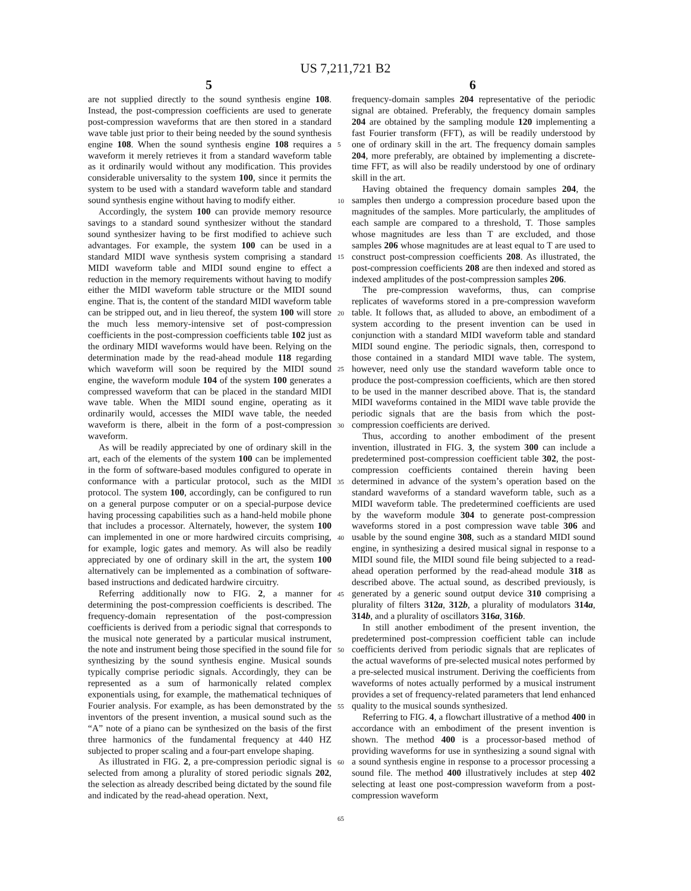US 7,211,721 B2
5 6
are not supplied directly to the sound synthesis engine 108. Instead, the post-compression coefficients are used to generate post-compression waveforms that are then stored in a standard wave table just prior to their being needed by the sound synthesis engine 108. When the sound synthesis engine 108 requires a waveform it merely retrieves it from a standard waveform table as it ordinarily would without any modification. This provides considerable universality to the system 100, since it permits the system to be used with a standard waveform table and standard sound synthesis engine without having to modify either.
Accordingly, the system 100 can provide memory resource savings to a standard sound synthesizer without the standard sound synthesizer having to be first modified to achieve such advantages. For example, the system 100 can be used in a standard MIDI wave synthesis system comprising a standard MIDI waveform table and MIDI sound engine to effect a reduction in the memory requirements without having to modify either the MIDI waveform table structure or the MIDI sound engine. That is, the content of the standard MIDI waveform table can be stripped out, and in lieu thereof, the system 100 will store the much less memory-intensive set of post-compression coefficients in the post-compression coefficients table 102 just as the ordinary MIDI waveforms would have been. Relying on the determination made by the read-ahead module 118 regarding which waveform will soon be required by the MIDI sound engine, the waveform module 104 of the system 100 generates a compressed waveform that can be placed in the standard MIDI wave table. When the MIDI sound engine, operating as it ordinarily would, accesses the MIDI wave table, the needed waveform is there, albeit in the form of a post-compression waveform.
As will be readily appreciated by one of ordinary skill in the art, each of the elements of the system 100 can be implemented in the form of software-based modules configured to operate in conformance with a particular protocol, such as the MIDI protocol. The system 100, accordingly, can be configured to run on a general purpose computer or on a special-purpose device having processing capabilities such as a hand-held mobile phone that includes a processor. Alternately, however, the system 100 can implemented in one or more hardwired circuits comprising, for example, logic gates and memory. As will also be readily appreciated by one of ordinary skill in the art, the system 100 alternatively can be implemented as a combination of software-based instructions and dedicated hardwire circuitry.
Referring additionally now to FIG. 2, a manner for determining the post-compression coefficients is described. The frequency-domain representation of the post-compression coefficients is derived from a periodic signal that corresponds to the musical note generated by a particular musical instrument, the note and instrument being those specified in the sound file for synthesizing by the sound synthesis engine. Musical sounds typically comprise periodic signals. Accordingly, they can be represented as a sum of harmonically related complex exponentials using, for example, the mathematical techniques of Fourier analysis. For example, as has been demonstrated by the inventors of the present invention, a musical sound such as the “A” note of a piano can be synthesized on the basis of the first three harmonics of the fundamental frequency at 440 HZ subjected to proper scaling and a four-part envelope shaping.
As illustrated in FIG. 2, a pre-compression periodic signal is selected from among a plurality of stored periodic signals 202, the selection as already described being dictated by the sound file and indicated by the read-ahead operation. Next,
5
10
15
20
25
30
35
40
45
50
55
60
65
frequency-domain samples 204 representative of the periodic signal are obtained. Preferably, the frequency domain samples 204 are obtained by the sampling module 120 implementing a fast Fourier transform (FFT), as will be readily understood by one of ordinary skill in the art. The frequency domain samples 204, more preferably, are obtained by implementing a discrete-time FFT, as will also be readily understood by one of ordinary skill in the art.
Having obtained the frequency domain samples 204, the samples then undergo a compression procedure based upon the magnitudes of the samples. More particularly, the amplitudes of each sample are compared to a threshold, T. Those samples whose magnitudes are less than T are excluded, and those samples 206 whose magnitudes are at least equal to T are used to construct post-compression coefficients 208. As illustrated, the post-compression coefficients 208 are then indexed and stored as indexed amplitudes of the post-compression samples 206.
The pre-compression waveforms, thus, can comprise replicates of waveforms stored in a pre-compression waveform table. It follows that, as alluded to above, an embodiment of a system according to the present invention can be used in conjunction with a standard MIDI waveform table and standard MIDI sound engine. The periodic signals, then, correspond to those contained in a standard MIDI wave table. The system, however, need only use the standard waveform table once to produce the post-compression coefficients, which are then stored to be used in the manner described above. That is, the standard MIDI waveforms contained in the MIDI wave table provide the periodic signals that are the basis from which the post-compression coefficients are derived.
Thus, according to another embodiment of the present invention, illustrated in FIG. 3, the system 300 can include a predetermined post-compression coefficient table 302, the post-compression coefficients contained therein having been determined in advance of the system’s operation based on the standard waveforms of a standard waveform table, such as a MIDI waveform table. The predetermined coefficients are used by the waveform module 304 to generate post-compression waveforms stored in a post compression wave table 306 and usable by the sound engine 308, such as a standard MIDI sound engine, in synthesizing a desired musical signal in response to a MIDI sound file, the MIDI sound file being subjected to a read-ahead operation performed by the read-ahead module 318 as described above. The actual sound, as described previously, is generated by a generic sound output device 310 comprising a plurality of filters 312a, 312b, a plurality of modulators 314a, 314b, and a plurality of oscillators 316a, 316b.
In still another embodiment of the present invention, the predetermined post-compression coefficient table can include coefficients derived from periodic signals that are replicates of the actual waveforms of pre-selected musical notes performed by a pre-selected musical instrument. Deriving the coefficients from waveforms of notes actually performed by a musical instrument provides a set of frequency-related parameters that lend enhanced quality to the musical sounds synthesized.
Referring to FIG. 4, a flowchart illustrative of a method 400 in accordance with an embodiment of the present invention is shown. The method 400 is a processor-based method of providing waveforms for use in synthesizing a sound signal with a sound synthesis engine in response to a processor processing a sound file. The method 400 illustratively includes at step 402 selecting at least one post-compression waveform from a post-compression waveform